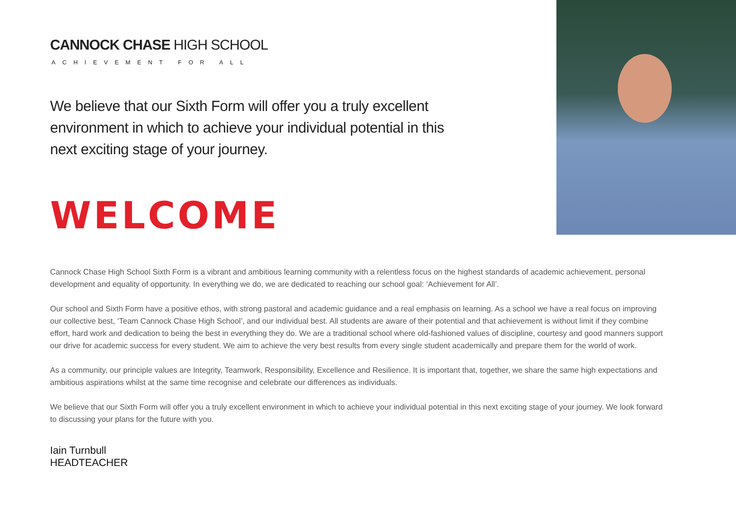CANNOCK CHASE HIGH SCHOOL
ACHIEVEMENT FOR ALL
We believe that our Sixth Form will offer you a truly excellent environment in which to achieve your individual potential in this next exciting stage of your journey.
WELCOME
Cannock Chase High School Sixth Form is a vibrant and ambitious learning community with a relentless focus on the highest standards of academic achievement, personal development and equality of opportunity. In everything we do, we are dedicated to reaching our school goal: ‘Achievement for All’.
Our school and Sixth Form have a positive ethos, with strong pastoral and academic guidance and a real emphasis on learning. As a school we have a real focus on improving our collective best, ‘Team Cannock Chase High School’, and our individual best. All students are aware of their potential and that achievement is without limit if they combine effort, hard work and dedication to being the best in everything they do. We are a traditional school where old-fashioned values of discipline, courtesy and good manners support our drive for academic success for every student. We aim to achieve the very best results from every single student academically and prepare them for the world of work.
As a community, our principle values are Integrity, Teamwork, Responsibility, Excellence and Resilience. It is important that, together, we share the same high expectations and ambitious aspirations whilst at the same time recognise and celebrate our differences as individuals.
We believe that our Sixth Form will offer you a truly excellent environment in which to achieve your individual potential in this next exciting stage of your journey. We look forward to discussing your plans for the future with you.
Iain Turnbull
HEADTEACHER